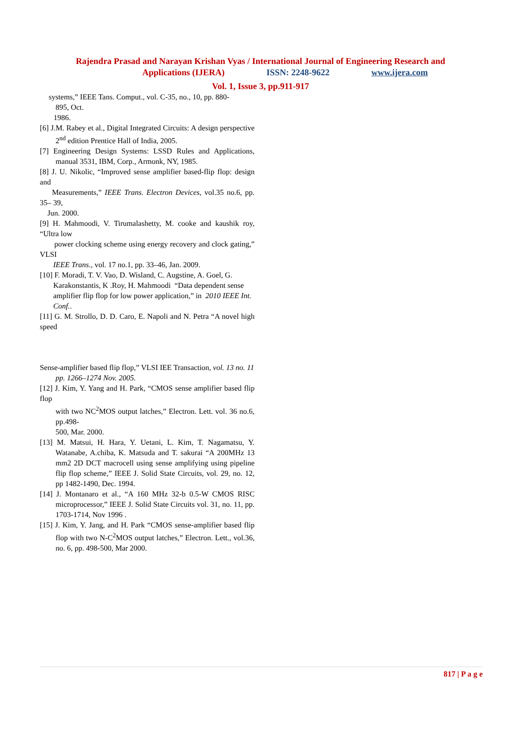Rajendra Prasad and Narayan Krishan Vyas / International Journal of Engineering Research and
Applications (IJERA) ISSN: 2248-9622 www.ijera.com
Vol. 1, Issue 3, pp.911-917
systems,” IEEE Tans. Comput., vol. C-35, no., 10, pp. 880-
895, Oct.
1986.
[6] J.M. Rabey et al., Digital Integrated Circuits: A design perspective 2<sup>nd</sup> edition Prentice Hall of India, 2005.
[7] Engineering Design Systems: LSSD Rules and Applications, manual 3531, IBM, Corp., Armonk, NY, 1985.
[8] J. U. Nikolic, “Improved sense amplifier based-flip flop: design and
Measurements,” IEEE Trans. Electron Devices, vol.35 no.6, pp. 35– 39,
Jun. 2000.
[9] H. Mahmoodi, V. Tirumalashetty, M. cooke and kaushik roy, “Ultra low
power clocking scheme using energy recovery and clock gating,” VLSI
IEEE Trans., vol. 17 no.1, pp. 33–46, Jan. 2009.
[10] F. Moradi, T. V. Vao, D. Wisland, C. Augstine, A. Goel, G.
Karakonstantis, K .Roy, H. Mahmoodi “Data dependent sense
amplifier flip flop for low power application,” in 2010 IEEE Int.
Conf..
[11] G. M. Strollo, D. D. Caro, E. Napoli and N. Petra “A novel high speed
Sense-amplifier based flip flop,” VLSI IEE Transaction, vol. 13 no. 11
pp. 1266–1274 Nov. 2005.
[12] J. Kim, Y. Yang and H. Park, “CMOS sense amplifier based flip flop
with two NC<sup>2</sup>MOS output latches,” Electron. Lett. vol. 36 no.6, pp.498-
500, Mar. 2000.
[13] M. Matsui, H. Hara, Y. Uetani, L. Kim, T. Nagamatsu, Y. Watanabe, A.chiba, K. Matsuda and T. sakurai “A 200MHz 13 mm2 2D DCT macrocell using sense amplifying using pipeline flip flop scheme,” IEEE J. Solid State Circuits, vol. 29, no. 12, pp 1482-1490, Dec. 1994.
[14] J. Montanaro et al., “A 160 MHz 32-b 0.5-W CMOS RISC microprocessor,” IEEE J. Solid State Circuits vol. 31, no. 11, pp. 1703-1714, Nov 1996 .
[15] J. Kim, Y. Jang, and H. Park “CMOS sense-amplifier based flip flop with two N-C<sup>2</sup>MOS output latches,” Electron. Lett., vol.36, no. 6, pp. 498-500, Mar 2000.
817 | P a g e